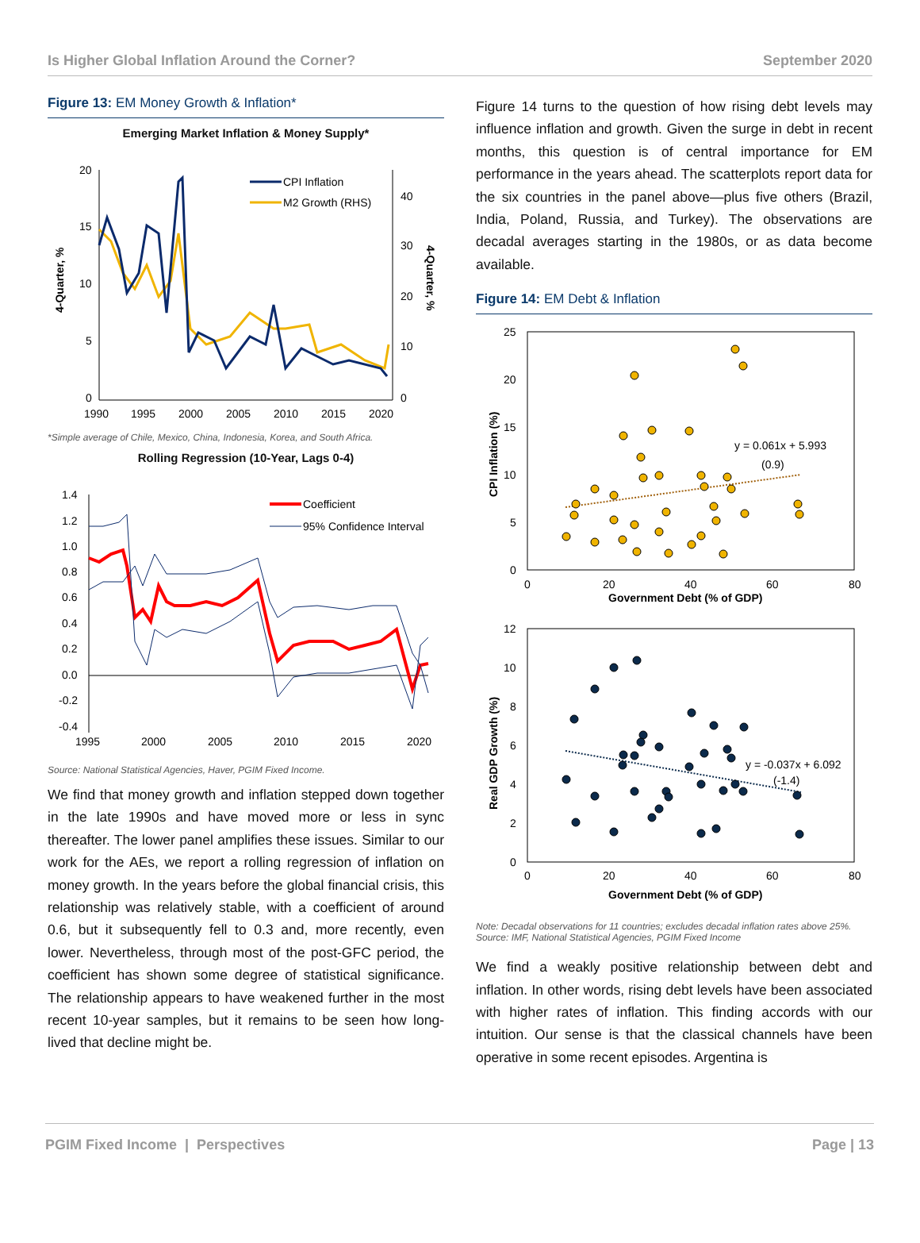Is Higher Global Inflation Around the Corner? September 2020
Figure 13: EM Money Growth & Inflation*
Emerging Market Inflation & Money Supply*
20
15
10
5
0
40
30
20
10
0
1990
1995
2000
2005
2010
2015
2020
4-Quarter, %
4-Quarter, %
CPI Inflation
M2 Growth (RHS)
*Simple average of Chile, Mexico, China, Indonesia, Korea, and South Africa.
Rolling Regression (10-Year, Lags 0-4)
1.4
1.2
1.0
0.8
0.6
0.4
0.2
0.0
-0.2
-0.4
1995
2000
2005
2010
2015
2020
Coefficient
95% Confidence Interval
Source: National Statistical Agencies, Haver, PGIM Fixed Income.
We find that money growth and inflation stepped down together in the late 1990s and have moved more or less in sync thereafter. The lower panel amplifies these issues. Similar to our work for the AEs, we report a rolling regression of inflation on money growth. In the years before the global financial crisis, this relationship was relatively stable, with a coefficient of around 0.6, but it subsequently fell to 0.3 and, more recently, even lower. Nevertheless, through most of the post-GFC period, the coefficient has shown some degree of statistical significance. The relationship appears to have weakened further in the most recent 10-year samples, but it remains to be seen how long-lived that decline might be.
Figure 14 turns to the question of how rising debt levels may influence inflation and growth. Given the surge in debt in recent months, this question is of central importance for EM performance in the years ahead. The scatterplots report data for the six countries in the panel above—plus five others (Brazil, India, Poland, Russia, and Turkey). The observations are decadal averages starting in the 1980s, or as data become available.
Figure 14: EM Debt & Inflation
25
20
15
10
5
0
0
20
40
60
80
Government Debt (% of GDP)
CPI Inflation (%)
y = 0.061x + 5.993
(0.9)
12
10
8
6
4
2
0
0
20
40
60
80
Government Debt (% of GDP)
Real GDP Growth (%)
y = -0.037x + 6.092
(-1.4)
Note: Decadal observations for 11 countries; excludes decadal inflation rates above 25%.
Source: IMF, National Statistical Agencies, PGIM Fixed Income
We find a weakly positive relationship between debt and inflation. In other words, rising debt levels have been associated with higher rates of inflation. This finding accords with our intuition. Our sense is that the classical channels have been operative in some recent episodes. Argentina is
PGIM Fixed Income | Perspectives Page | 13